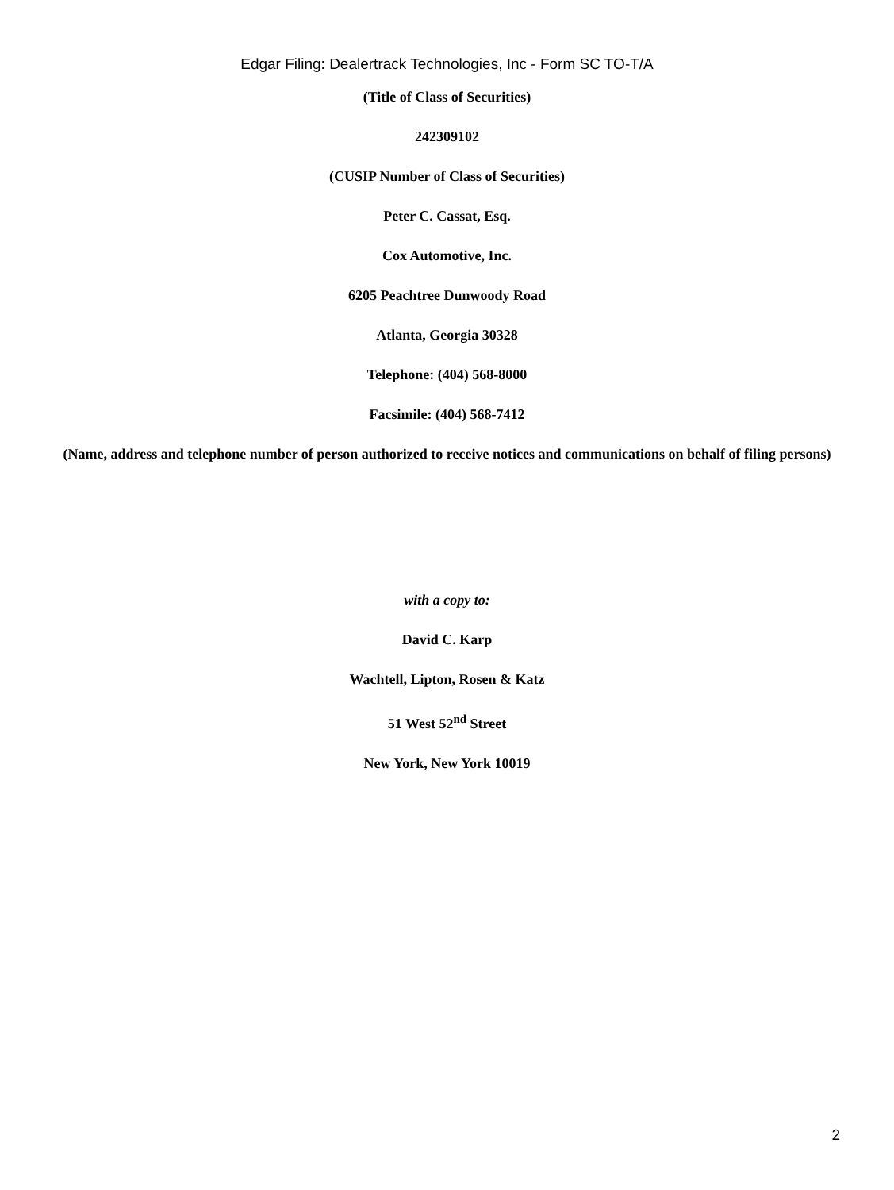Edgar Filing: Dealertrack Technologies, Inc - Form SC TO-T/A
(Title of Class of Securities)
242309102
(CUSIP Number of Class of Securities)
Peter C. Cassat, Esq.
Cox Automotive, Inc.
6205 Peachtree Dunwoody Road
Atlanta, Georgia 30328
Telephone: (404) 568-8000
Facsimile: (404) 568-7412
(Name, address and telephone number of person authorized to receive notices and communications on behalf of filing persons)
with a copy to:
David C. Karp
Wachtell, Lipton, Rosen & Katz
51 West 52<sup>nd</sup> Street
New York, New York 10019
2